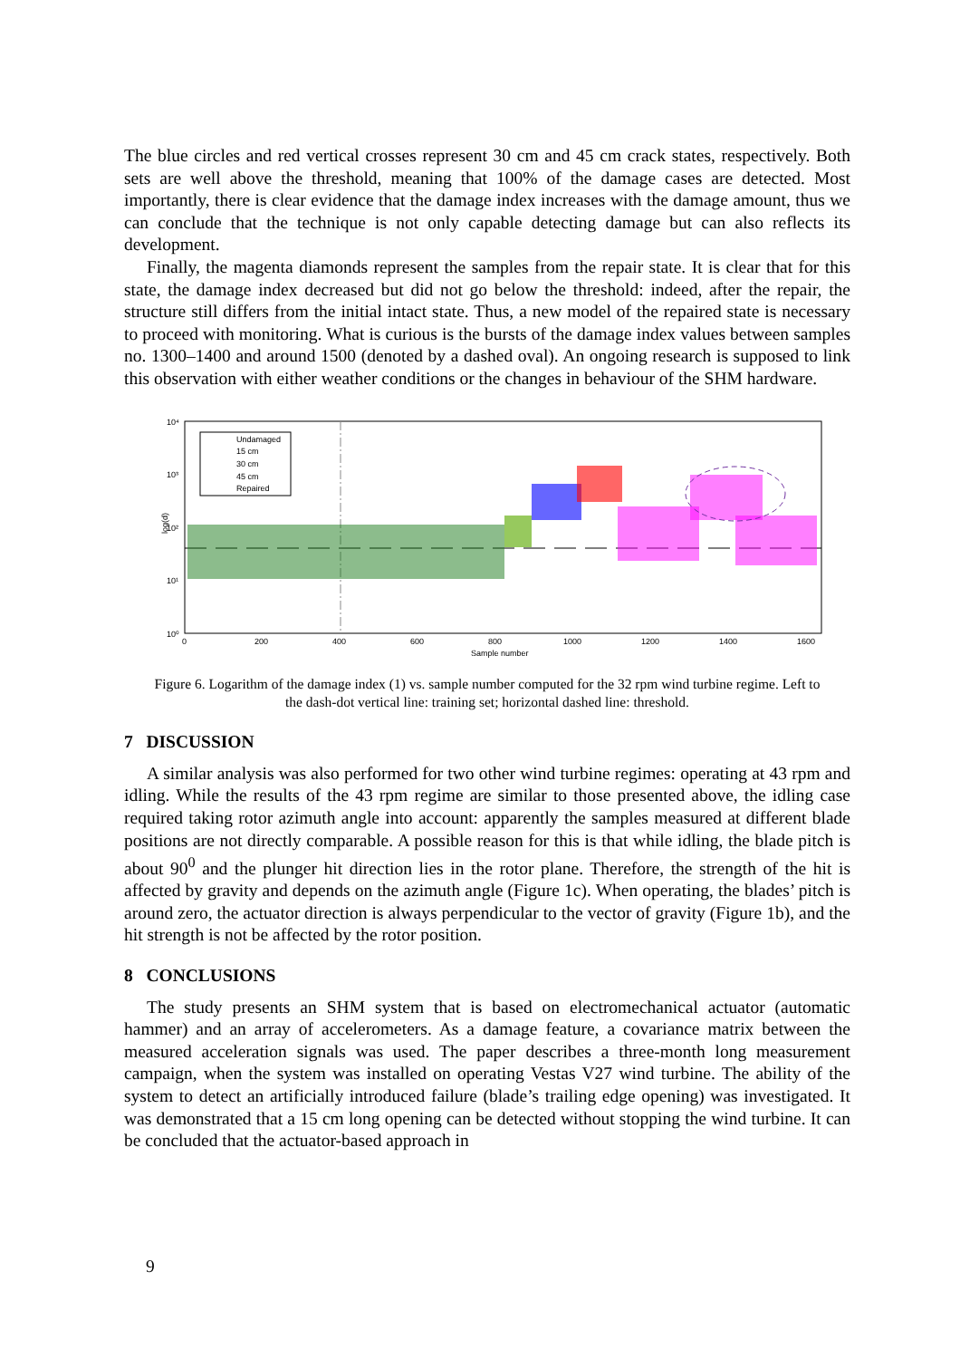The blue circles and red vertical crosses represent 30 cm and 45 cm crack states, respectively. Both sets are well above the threshold, meaning that 100% of the damage cases are detected. Most importantly, there is clear evidence that the damage index increases with the damage amount, thus we can conclude that the technique is not only capable detecting damage but can also reflects its development.
Finally, the magenta diamonds represent the samples from the repair state. It is clear that for this state, the damage index decreased but did not go below the threshold: indeed, after the repair, the structure still differs from the initial intact state. Thus, a new model of the repaired state is necessary to proceed with monitoring. What is curious is the bursts of the damage index values between samples no. 1300–1400 and around 1500 (denoted by a dashed oval). An ongoing research is supposed to link this observation with either weather conditions or the changes in behaviour of the SHM hardware.
Undamaged
15 cm
30 cm
45 cm
Repaired
10⁴
10³
10²
10¹
10⁰
log(d)
0
200
400
600
800
1000
1200
1400
1600
Sample number
Figure 6. Logarithm of the damage index (1) vs. sample number computed for the 32 rpm wind turbine regime. Left to the dash-dot vertical line: training set; horizontal dashed line: threshold.
7 DISCUSSION
A similar analysis was also performed for two other wind turbine regimes: operating at 43 rpm and idling. While the results of the 43 rpm regime are similar to those presented above, the idling case required taking rotor azimuth angle into account: apparently the samples measured at different blade positions are not directly comparable. A possible reason for this is that while idling, the blade pitch is about 90<sup>0</sup> and the plunger hit direction lies in the rotor plane. Therefore, the strength of the hit is affected by gravity and depends on the azimuth angle (Figure 1c). When operating, the blades’ pitch is around zero, the actuator direction is always perpendicular to the vector of gravity (Figure 1b), and the hit strength is not be affected by the rotor position.
8 CONCLUSIONS
The study presents an SHM system that is based on electromechanical actuator (automatic hammer) and an array of accelerometers. As a damage feature, a covariance matrix between the measured acceleration signals was used. The paper describes a three-month long measurement campaign, when the system was installed on operating Vestas V27 wind turbine. The ability of the system to detect an artificially introduced failure (blade’s trailing edge opening) was investigated. It was demonstrated that a 15 cm long opening can be detected without stopping the wind turbine. It can be concluded that the actuator-based approach in
9